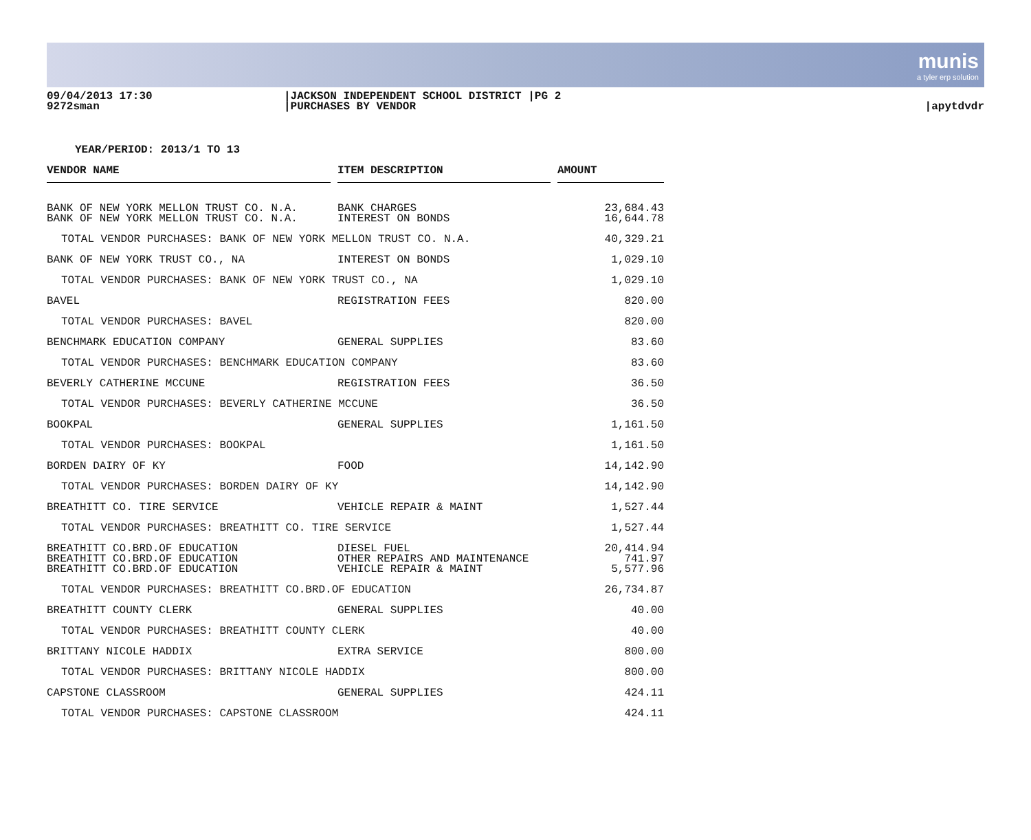munis
a tyler erp solution
09/04/2013 17:30
9272sman
|JACKSON INDEPENDENT SCHOOL DISTRICT |PG 2
|PURCHASES BY VENDOR
|apytdvdr
YEAR/PERIOD: 2013/1 TO 13
| VENDOR NAME | | ITEM DESCRIPTION | | AMOUNT | |
| --- | --- | --- | --- | --- | --- |
| BANK OF NEW YORK MELLON TRUST CO. N.A. BANK OF NEW YORK MELLON TRUST CO. N.A. | | BANK CHARGES INTEREST ON BONDS | | 23,684.43 16,644.78 | |
| TOTAL VENDOR PURCHASES: BANK OF NEW YORK MELLON TRUST CO. N.A. | | | | 40,329.21 | |
| BANK OF NEW YORK TRUST CO., NA | | INTEREST ON BONDS | | 1,029.10 | |
| TOTAL VENDOR PURCHASES: BANK OF NEW YORK TRUST CO., NA | | | | 1,029.10 | |
| BAVEL | | REGISTRATION FEES | | 820.00 | |
| TOTAL VENDOR PURCHASES: BAVEL | | | | 820.00 | |
| BENCHMARK EDUCATION COMPANY | | GENERAL SUPPLIES | | 83.60 | |
| TOTAL VENDOR PURCHASES: BENCHMARK EDUCATION COMPANY | | | | 83.60 | |
| BEVERLY CATHERINE MCCUNE | | REGISTRATION FEES | | 36.50 | |
| TOTAL VENDOR PURCHASES: BEVERLY CATHERINE MCCUNE | | | | 36.50 | |
| BOOKPAL | | GENERAL SUPPLIES | | 1,161.50 | |
| TOTAL VENDOR PURCHASES: BOOKPAL | | | | 1,161.50 | |
| BORDEN DAIRY OF KY | | FOOD | | 14,142.90 | |
| TOTAL VENDOR PURCHASES: BORDEN DAIRY OF KY | | | | 14,142.90 | |
| BREATHITT CO. TIRE SERVICE | | VEHICLE REPAIR & MAINT | | 1,527.44 | |
| TOTAL VENDOR PURCHASES: BREATHITT CO. TIRE SERVICE | | | | 1,527.44 | |
| BREATHITT CO.BRD.OF EDUCATION BREATHITT CO.BRD.OF EDUCATION BREATHITT CO.BRD.OF EDUCATION | | DIESEL FUEL OTHER REPAIRS AND MAINTENANCE VEHICLE REPAIR & MAINT | | 20,414.94 741.97 5,577.96 | |
| TOTAL VENDOR PURCHASES: BREATHITT CO.BRD.OF EDUCATION | | | | 26,734.87 | |
| BREATHITT COUNTY CLERK | | GENERAL SUPPLIES | | 40.00 | |
| TOTAL VENDOR PURCHASES: BREATHITT COUNTY CLERK | | | | 40.00 | |
| BRITTANY NICOLE HADDIX | | EXTRA SERVICE | | 800.00 | |
| TOTAL VENDOR PURCHASES: BRITTANY NICOLE HADDIX | | | | 800.00 | |
| CAPSTONE CLASSROOM | | GENERAL SUPPLIES | | 424.11 | |
| TOTAL VENDOR PURCHASES: CAPSTONE CLASSROOM | | | | 424.11 | |